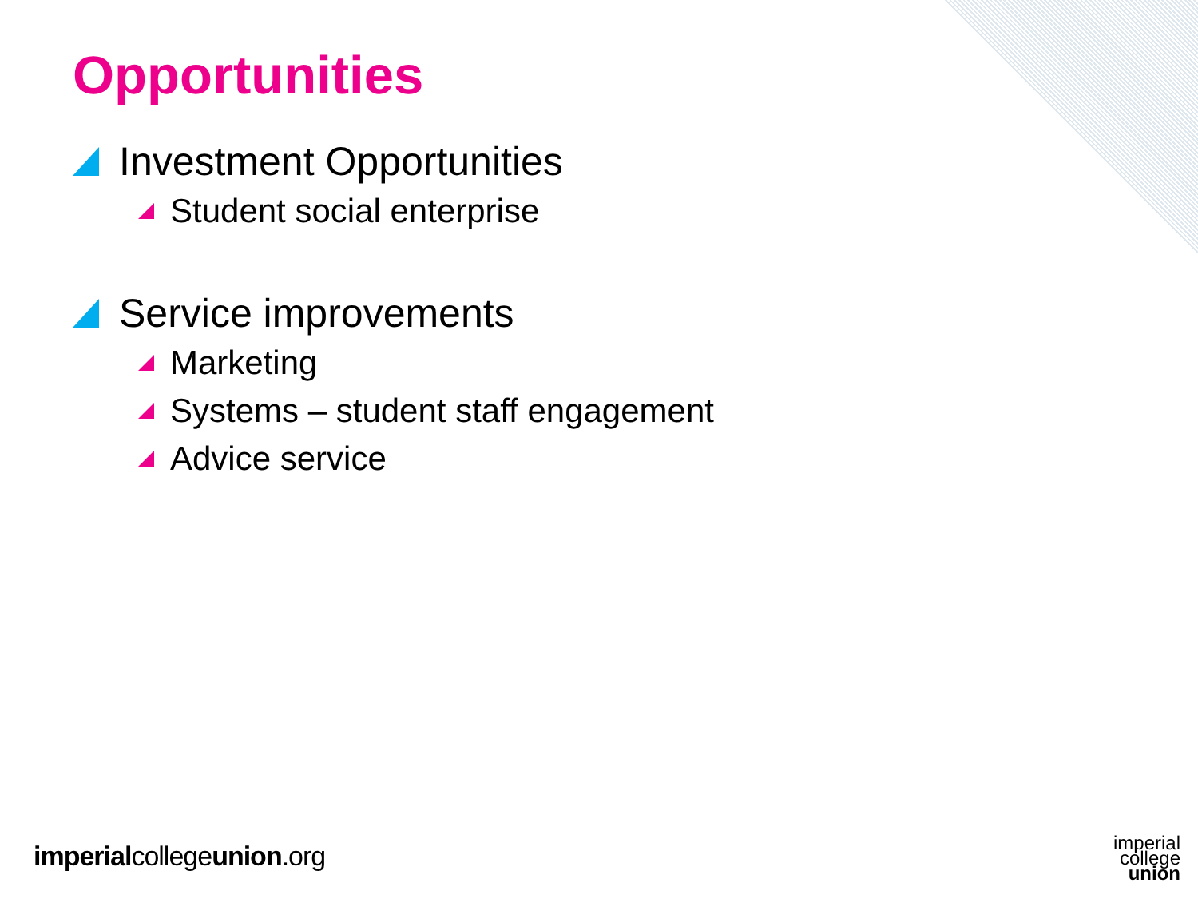Opportunities
Investment Opportunities
Student social enterprise
Service improvements
Marketing
Systems – student staff engagement
Advice service
imperialcollegeunion.org
imperial
college
union